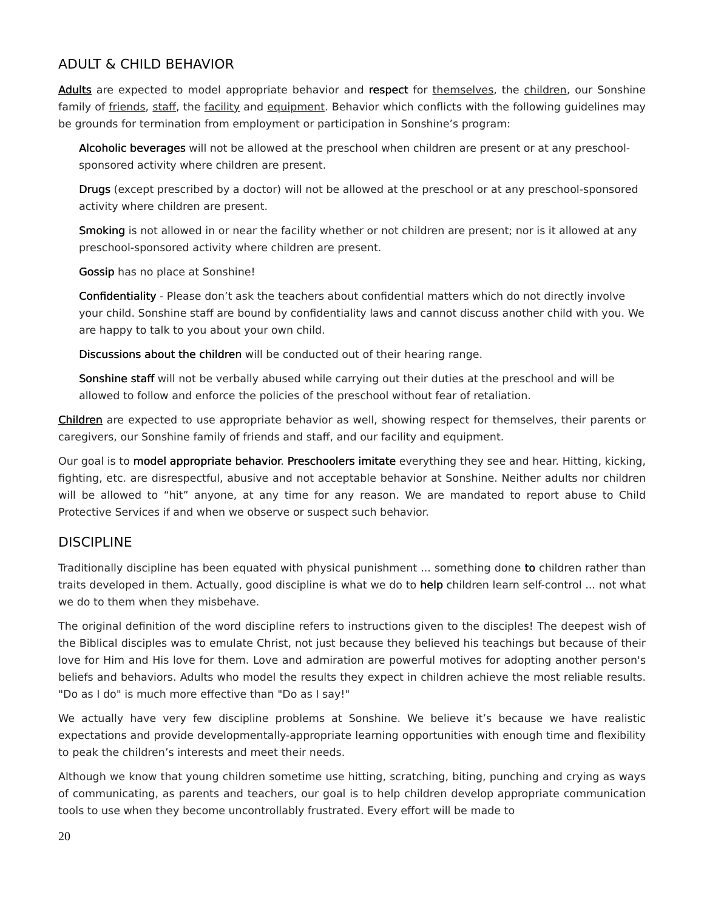ADULT & CHILD BEHAVIOR
Adults are expected to model appropriate behavior and respect for themselves, the children, our Sonshine family of friends, staff, the facility and equipment. Behavior which conflicts with the following guidelines may be grounds for termination from employment or participation in Sonshine’s program:
Alcoholic beverages will not be allowed at the preschool when children are present or at any preschool-sponsored activity where children are present.
Drugs (except prescribed by a doctor) will not be allowed at the preschool or at any preschool-sponsored activity where children are present.
Smoking is not allowed in or near the facility whether or not children are present; nor is it allowed at any preschool-sponsored activity where children are present.
Gossip has no place at Sonshine!
Confidentiality - Please don’t ask the teachers about confidential matters which do not directly involve your child. Sonshine staff are bound by confidentiality laws and cannot discuss another child with you. We are happy to talk to you about your own child.
Discussions about the children will be conducted out of their hearing range.
Sonshine staff will not be verbally abused while carrying out their duties at the preschool and will be allowed to follow and enforce the policies of the preschool without fear of retaliation.
Children are expected to use appropriate behavior as well, showing respect for themselves, their parents or caregivers, our Sonshine family of friends and staff, and our facility and equipment.
Our goal is to model appropriate behavior. Preschoolers imitate everything they see and hear. Hitting, kicking, fighting, etc. are disrespectful, abusive and not acceptable behavior at Sonshine. Neither adults nor children will be allowed to “hit” anyone, at any time for any reason. We are mandated to report abuse to Child Protective Services if and when we observe or suspect such behavior.
DISCIPLINE
Traditionally discipline has been equated with physical punishment ... something done to children rather than traits developed in them. Actually, good discipline is what we do to help children learn self-control ... not what we do to them when they misbehave.
The original definition of the word discipline refers to instructions given to the disciples! The deepest wish of the Biblical disciples was to emulate Christ, not just because they believed his teachings but because of their love for Him and His love for them. Love and admiration are powerful motives for adopting another person's beliefs and behaviors. Adults who model the results they expect in children achieve the most reliable results. "Do as I do" is much more effective than "Do as I say!"
We actually have very few discipline problems at Sonshine. We believe it’s because we have realistic expectations and provide developmentally-appropriate learning opportunities with enough time and flexibility to peak the children’s interests and meet their needs.
Although we know that young children sometime use hitting, scratching, biting, punching and crying as ways of communicating, as parents and teachers, our goal is to help children develop appropriate communication tools to use when they become uncontrollably frustrated. Every effort will be made to
20